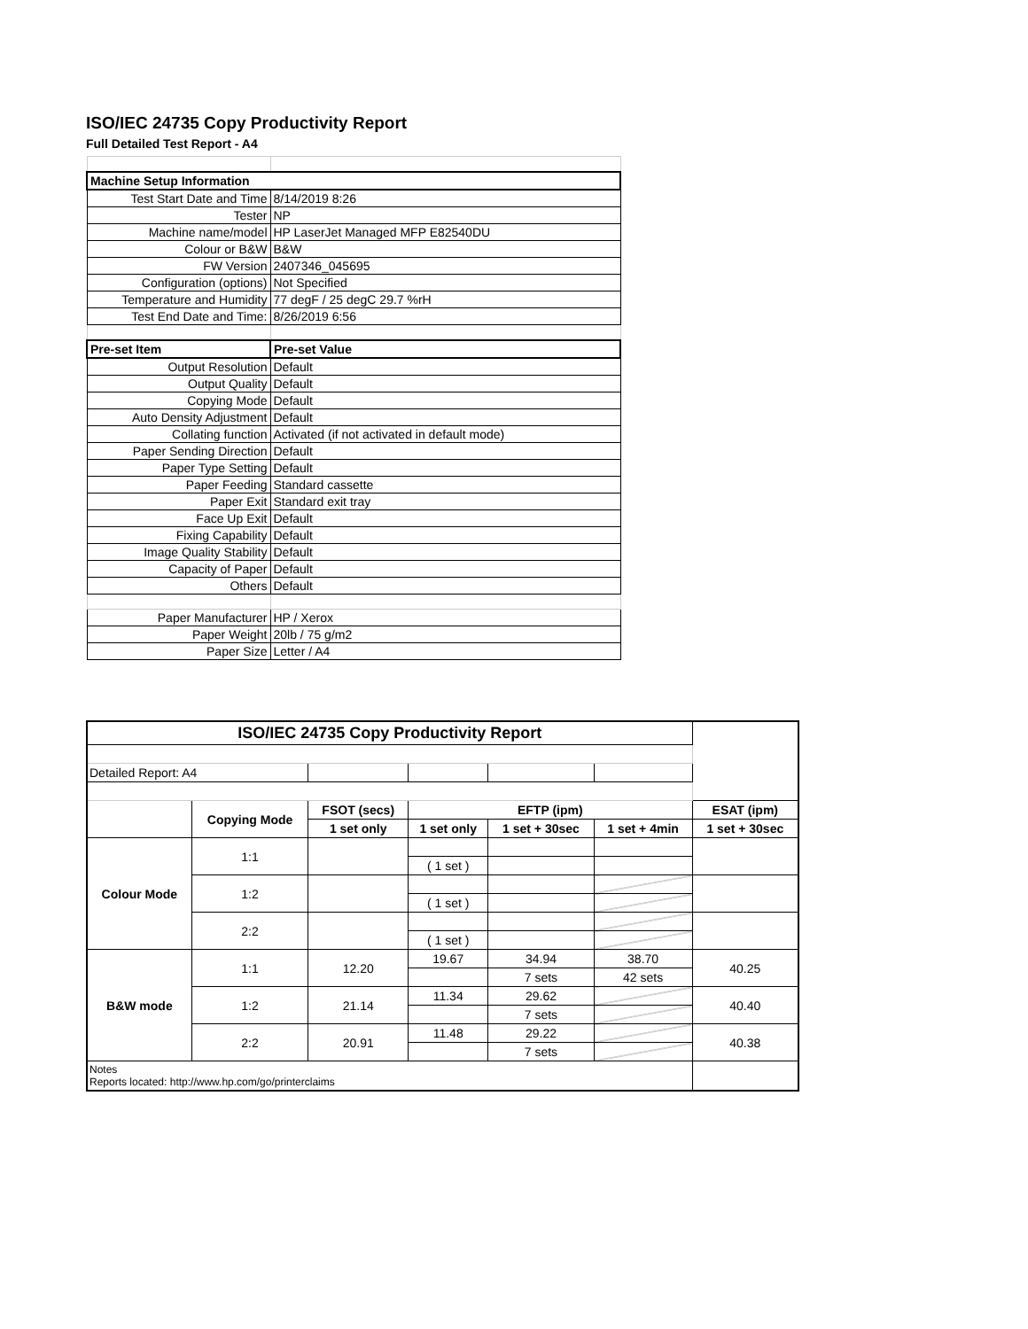ISO/IEC 24735 Copy Productivity Report
Full Detailed Test Report - A4
| Machine Setup Information | |
| Test Start Date and Time | 8/14/2019 8:26 |
| Tester | NP |
| Machine name/model | HP LaserJet Managed MFP E82540DU |
| Colour or B&W | B&W |
| FW Version | 2407346_045695 |
| Configuration (options) | Not Specified |
| Temperature and Humidity | 77 degF / 25 degC 29.7 %rH |
| Test End Date and Time: | 8/26/2019 6:56 |
| Pre-set Item | Pre-set Value |
| Output Resolution | Default |
| Output Quality | Default |
| Copying Mode | Default |
| Auto Density Adjustment | Default |
| Collating function | Activated (if not activated in default mode) |
| Paper Sending Direction | Default |
| Paper Type Setting | Default |
| Paper Feeding | Standard cassette |
| Paper Exit | Standard exit tray |
| Face Up Exit | Default |
| Fixing Capability | Default |
| Image Quality Stability | Default |
| Capacity of Paper | Default |
| Others | Default |
| Paper Manufacturer | HP / Xerox |
| Paper Weight | 20lb / 75 g/m2 |
| Paper Size | Letter / A4 |
| ISO/IEC 24735 Copy Productivity Report | | | | | | |
| --- | --- | --- | --- | --- | --- | --- |
| Detailed Report: A4 | | | | | | |
| | Copying Mode | FSOT (secs) | EFTP (ipm) | | | ESAT (ipm) |
| | | 1 set only | 1 set only | 1 set + 30sec | 1 set + 4min | 1 set + 30sec |
| Colour Mode | 1:1 | | | | | |
| | | | ( 1 set ) | | | |
| | 1:2 | | | | | |
| | | | ( 1 set ) | | | |
| | 2:2 | | | | | |
| | | | ( 1 set ) | | | |
| B&W mode | 1:1 | 12.20 | 19.67 | 34.94 | 38.70 | 40.25 |
| | | | | 7 sets | 42 sets | |
| | 1:2 | 21.14 | 11.34 | 29.62 | | 40.40 |
| | | | | 7 sets | | |
| | 2:2 | 20.91 | 11.48 | 29.22 | | 40.38 |
| | | | | 7 sets | | |
| Notes Reports located: http://www.hp.com/go/printerclaims | | | | | | |